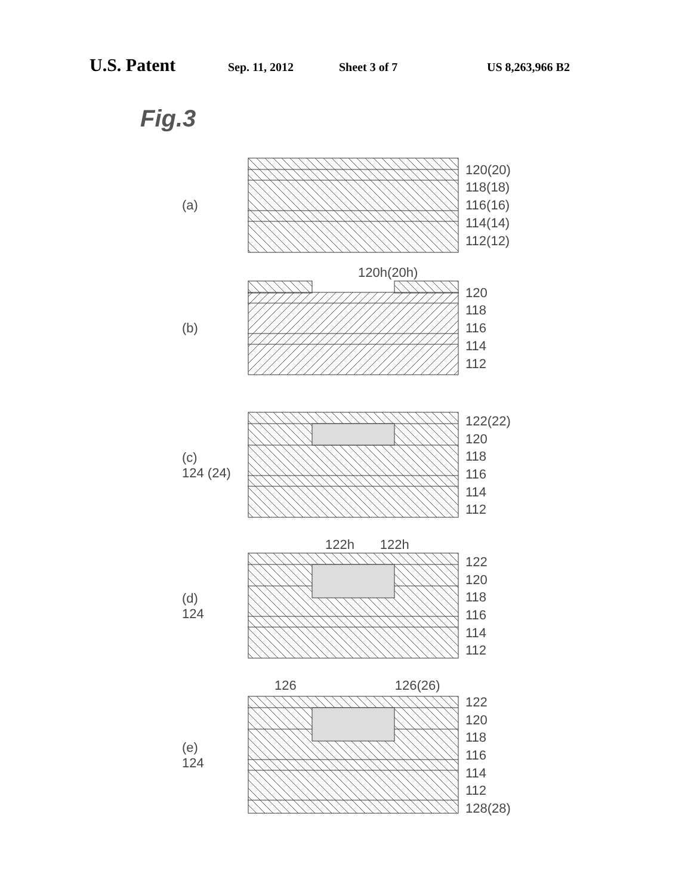U.S. Patent Sep. 11, 2012 Sheet 3 of 7 US 8,263,966 B2
Fig.3
(a)
120(20)
118(18)
116(16)
114(14)
112(12)
120h(20h)
(b)
120
118
116
114
112
(c)
124 (24)
122(22)
120
118
116
114
112
122h 122h
(d)
124
122
120
118
116
114
112
126 126(26)
(e)
124
122
120
118
116
114
112
128(28)